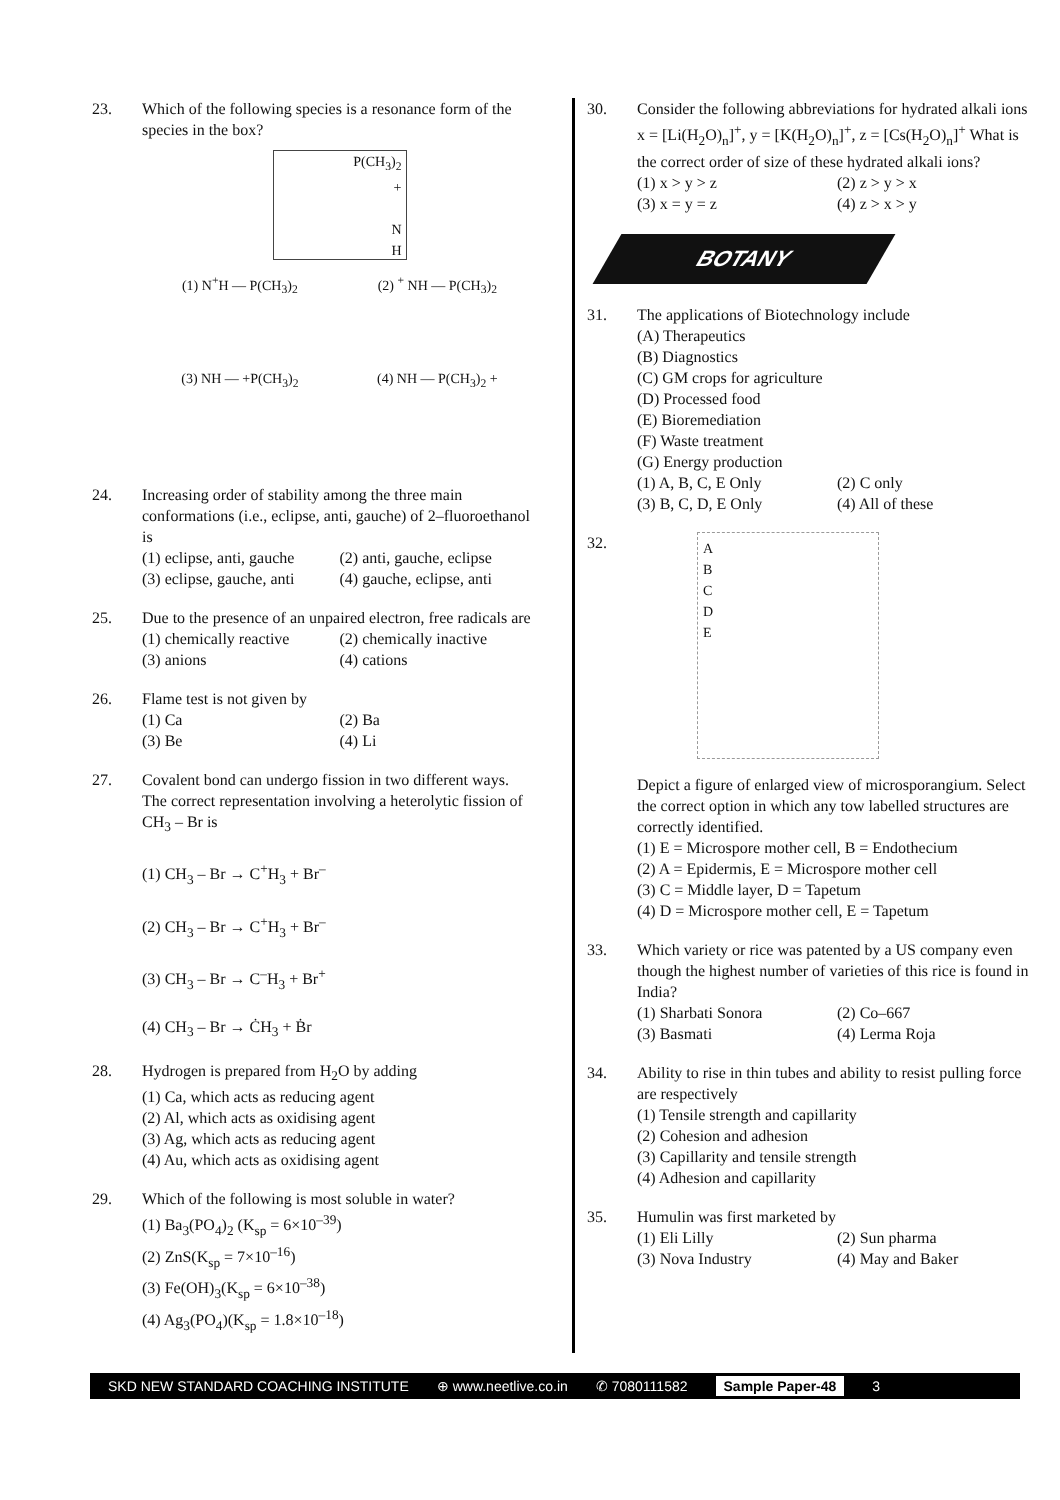23. Which of the following species is a resonance form of the species in the box?
P(CH<sub>3</sub>)<sub>2</sub>
+
N
H
(1) N<sup>+</sup>H — P(CH<sub>3</sub>)<sub>2</sub> (2) <sup>+</sup> NH — P(CH<sub>3</sub>)<sub>2</sub>
(3) NH — +P(CH<sub>3</sub>)<sub>2</sub> (4) NH — P(CH<sub>3</sub>)<sub>2</sub> +
24. Increasing order of stability among the three main conformations (i.e., eclipse, anti, gauche) of 2–fluoroethanol is
(1) eclipse, anti, gauche (2) anti, gauche, eclipse (3) eclipse, gauche, anti (4) gauche, eclipse, anti
25. Due to the presence of an unpaired electron, free radicals are
(1) chemically reactive (2) chemically inactive (3) anions (4) cations
26. Flame test is not given by
(1) Ca (2) Ba (3) Be (4) Li
27. Covalent bond can undergo fission in two different ways. The correct representation involving a heterolytic fission of CH<sub>3</sub> – Br is
(1) CH<sub>3</sub> – Br → C<sup>+</sup>H<sub>3</sub> + Br<sup>–</sup>
(2) CH<sub>3</sub> – Br → C<sup>+</sup>H<sub>3</sub> + Br<sup>–</sup>
(3) CH<sub>3</sub> – Br → C<sup>–</sup>H<sub>3</sub> + Br<sup>+</sup>
(4) CH<sub>3</sub> – Br → ĊH<sub>3</sub> + Ḃr
28. Hydrogen is prepared from H<sub>2</sub>O by adding
(1) Ca, which acts as reducing agent
(2) Al, which acts as oxidising agent
(3) Ag, which acts as reducing agent
(4) Au, which acts as oxidising agent
29. Which of the following is most soluble in water?
(1) Ba<sub>3</sub>(PO<sub>4</sub>)<sub>2</sub> (K<sub>sp</sub> = 6×10<sup>–39</sup>)
(2) ZnS(K<sub>sp</sub> = 7×10<sup>–16</sup>)
(3) Fe(OH)<sub>3</sub>(K<sub>sp</sub> = 6×10<sup>–38</sup>)
(4) Ag<sub>3</sub>(PO<sub>4</sub>)(K<sub>sp</sub> = 1.8×10<sup>–18</sup>)
30. Consider the following abbreviations for hydrated alkali ions x = [Li(H<sub>2</sub>O)<sub>n</sub>]<sup>+</sup>, y = [K(H<sub>2</sub>O)<sub>n</sub>]<sup>+</sup>, z = [Cs(H<sub>2</sub>O)<sub>n</sub>]<sup>+</sup> What is the correct order of size of these hydrated alkali ions?
(1) x > y > z (2) z > y > x (3) x = y = z (4) z > x > y
BOTANY
31. The applications of Biotechnology include
(A) Therapeutics
(B) Diagnostics
(C) GM crops for agriculture
(D) Processed food
(E) Bioremediation
(F) Waste treatment
(G) Energy production
(1) A, B, C, E Only (2) C only (3) B, C, D, E Only (4) All of these
32.
A
B
C
D
E
Depict a figure of enlarged view of microsporangium. Select the correct option in which any tow labelled structures are correctly identified.
(1) E = Microspore mother cell, B = Endothecium
(2) A = Epidermis, E = Microspore mother cell
(3) C = Middle layer, D = Tapetum
(4) D = Microspore mother cell, E = Tapetum
33. Which variety or rice was patented by a US company even though the highest number of varieties of this rice is found in India?
(1) Sharbati Sonora (2) Co–667 (3) Basmati (4) Lerma Roja
34. Ability to rise in thin tubes and ability to resist pulling force are respectively
(1) Tensile strength and capillarity
(2) Cohesion and adhesion
(3) Capillarity and tensile strength
(4) Adhesion and capillarity
35. Humulin was first marketed by
(1) Eli Lilly (2) Sun pharma (3) Nova Industry (4) May and Baker
SKD NEW STANDARD COACHING INSTITUTE ⊕ www.neetlive.co.in ✆ 7080111582 Sample Paper-48 3